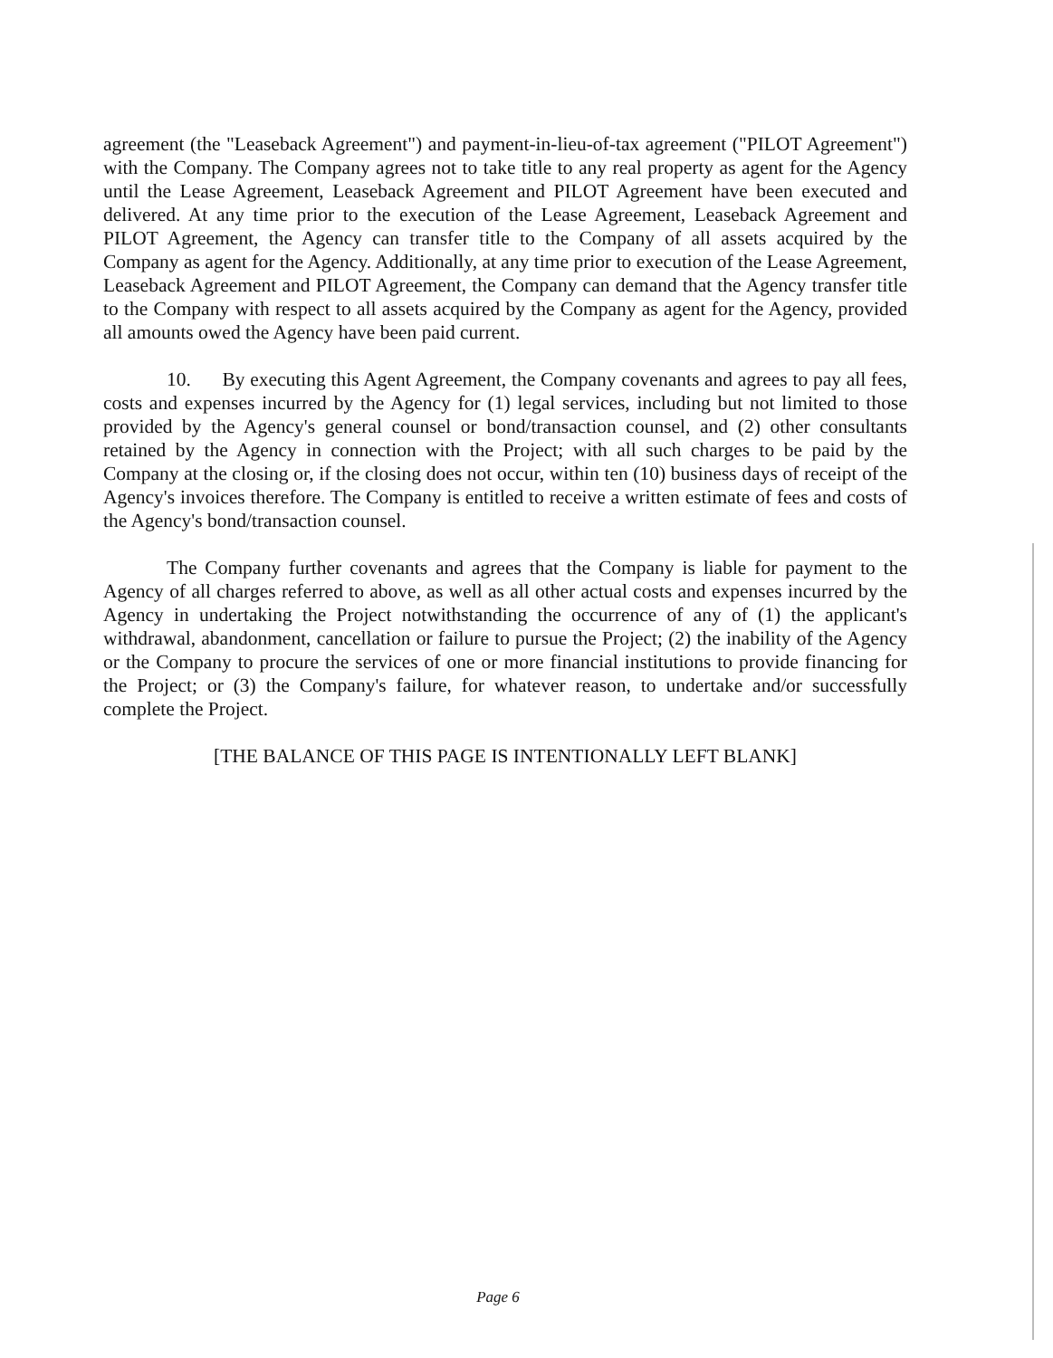agreement (the "Leaseback Agreement") and payment-in-lieu-of-tax agreement ("PILOT Agreement") with the Company. The Company agrees not to take title to any real property as agent for the Agency until the Lease Agreement, Leaseback Agreement and PILOT Agreement have been executed and delivered. At any time prior to the execution of the Lease Agreement, Leaseback Agreement and PILOT Agreement, the Agency can transfer title to the Company of all assets acquired by the Company as agent for the Agency. Additionally, at any time prior to execution of the Lease Agreement, Leaseback Agreement and PILOT Agreement, the Company can demand that the Agency transfer title to the Company with respect to all assets acquired by the Company as agent for the Agency, provided all amounts owed the Agency have been paid current.
10. By executing this Agent Agreement, the Company covenants and agrees to pay all fees, costs and expenses incurred by the Agency for (1) legal services, including but not limited to those provided by the Agency's general counsel or bond/transaction counsel, and (2) other consultants retained by the Agency in connection with the Project; with all such charges to be paid by the Company at the closing or, if the closing does not occur, within ten (10) business days of receipt of the Agency's invoices therefore. The Company is entitled to receive a written estimate of fees and costs of the Agency's bond/transaction counsel.
The Company further covenants and agrees that the Company is liable for payment to the Agency of all charges referred to above, as well as all other actual costs and expenses incurred by the Agency in undertaking the Project notwithstanding the occurrence of any of (1) the applicant's withdrawal, abandonment, cancellation or failure to pursue the Project; (2) the inability of the Agency or the Company to procure the services of one or more financial institutions to provide financing for the Project; or (3) the Company's failure, for whatever reason, to undertake and/or successfully complete the Project.
[THE BALANCE OF THIS PAGE IS INTENTIONALLY LEFT BLANK]
Page 6